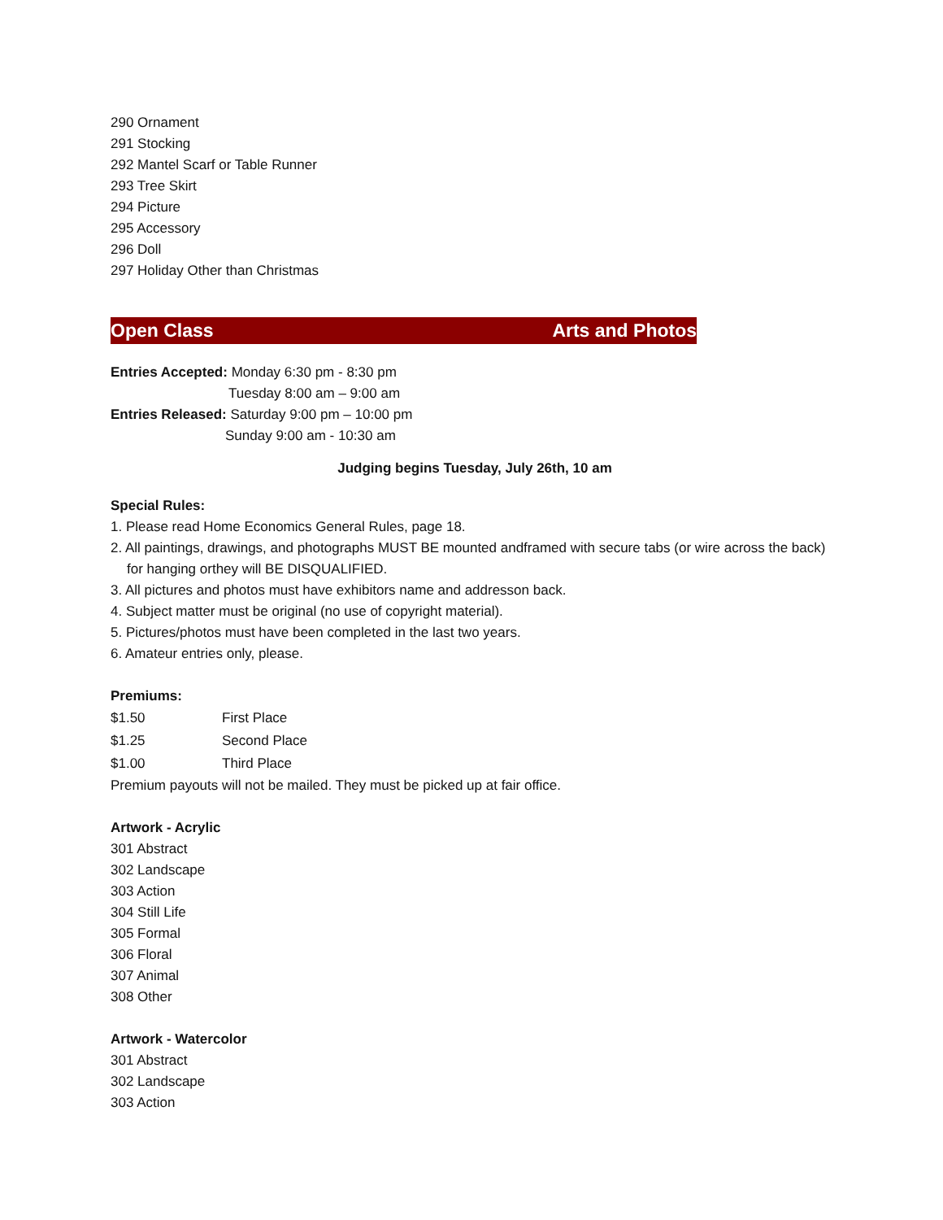290 Ornament
291 Stocking
292 Mantel Scarf or Table Runner
293 Tree Skirt
294 Picture
295 Accessory
296 Doll
297 Holiday Other than Christmas
Open Class Arts and Photos
Entries Accepted: Monday 6:30 pm - 8:30 pm
Tuesday 8:00 am – 9:00 am
Entries Released: Saturday 9:00 pm – 10:00 pm
Sunday 9:00 am - 10:30 am
Judging begins Tuesday, July 26th, 10 am
Special Rules:
1. Please read Home Economics General Rules, page 18.
2. All paintings, drawings, and photographs MUST BE mounted andframed with secure tabs (or wire across the back) for hanging orthey will BE DISQUALIFIED.
3. All pictures and photos must have exhibitors name and addresson back.
4. Subject matter must be original (no use of copyright material).
5. Pictures/photos must have been completed in the last two years.
6. Amateur entries only, please.
Premiums:
| $1.50 | First Place |
| $1.25 | Second Place |
| $1.00 | Third Place |
Premium payouts will not be mailed. They must be picked up at fair office.
Artwork - Acrylic
301 Abstract
302 Landscape
303 Action
304 Still Life
305 Formal
306 Floral
307 Animal
308 Other
Artwork - Watercolor
301 Abstract
302 Landscape
303 Action